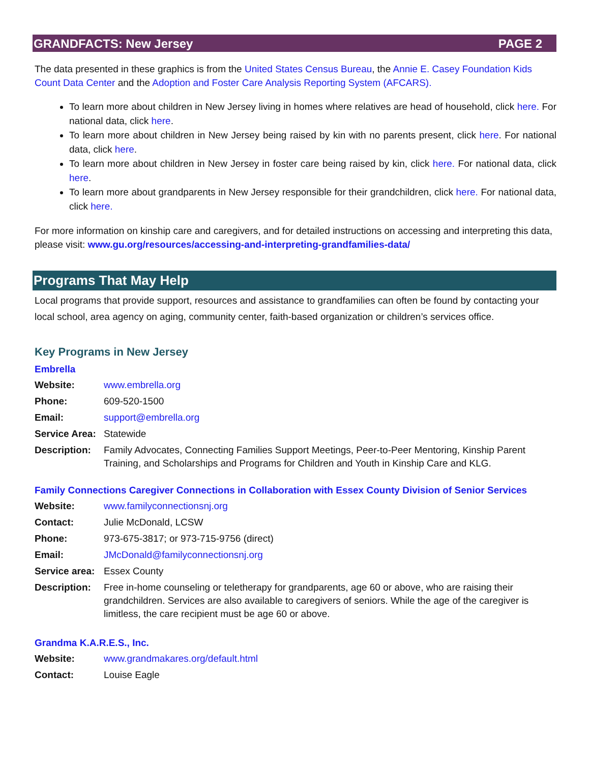GRANDFACTS: New Jersey PAGE 2
The data presented in these graphics is from the United States Census Bureau, the Annie E. Casey Foundation Kids Count Data Center and the Adoption and Foster Care Analysis Reporting System (AFCARS).
To learn more about children in New Jersey living in homes where relatives are head of household, click here. For national data, click here.
To learn more about children in New Jersey being raised by kin with no parents present, click here. For national data, click here.
To learn more about children in New Jersey in foster care being raised by kin, click here. For national data, click here.
To learn more about grandparents in New Jersey responsible for their grandchildren, click here. For national data, click here.
For more information on kinship care and caregivers, and for detailed instructions on accessing and interpreting this data, please visit: www.gu.org/resources/accessing-and-interpreting-grandfamilies-data/
Programs That May Help
Local programs that provide support, resources and assistance to grandfamilies can often be found by contacting your local school, area agency on aging, community center, faith-based organization or children’s services office.
Key Programs in New Jersey
Embrella
| Website: | www.embrella.org |
| Phone: | 609-520-1500 |
| Email: | support@embrella.org |
| Service Area: | Statewide |
| Description: | Family Advocates, Connecting Families Support Meetings, Peer-to-Peer Mentoring, Kinship Parent Training, and Scholarships and Programs for Children and Youth in Kinship Care and KLG. |
Family Connections Caregiver Connections in Collaboration with Essex County Division of Senior Services
| Website: | www.familyconnectionsnj.org |
| Contact: | Julie McDonald, LCSW |
| Phone: | 973-675-3817; or 973-715-9756 (direct) |
| Email: | JMcDonald@familyconnectionsnj.org |
| Service area: | Essex County |
| Description: | Free in-home counseling or teletherapy for grandparents, age 60 or above, who are raising their grandchildren. Services are also available to caregivers of seniors. While the age of the caregiver is limitless, the care recipient must be age 60 or above. |
Grandma K.A.R.E.S., Inc.
| Website: | www.grandmakares.org/default.html |
| Contact: | Louise Eagle |